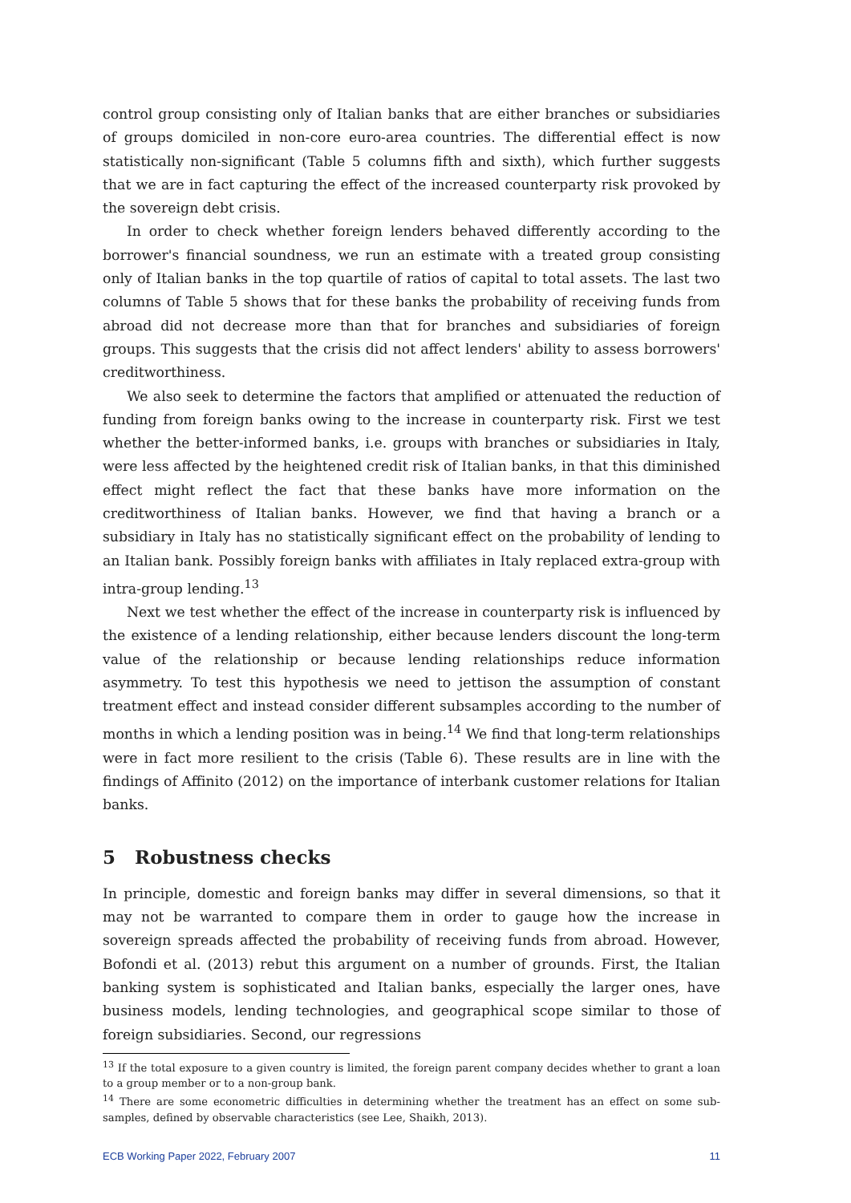control group consisting only of Italian banks that are either branches or subsidiaries of groups domiciled in non-core euro-area countries. The differential effect is now statistically non-significant (Table 5 columns fifth and sixth), which further suggests that we are in fact capturing the effect of the increased counterparty risk provoked by the sovereign debt crisis.
In order to check whether foreign lenders behaved differently according to the borrower's financial soundness, we run an estimate with a treated group consisting only of Italian banks in the top quartile of ratios of capital to total assets. The last two columns of Table 5 shows that for these banks the probability of receiving funds from abroad did not decrease more than that for branches and subsidiaries of foreign groups. This suggests that the crisis did not affect lenders' ability to assess borrowers' creditworthiness.
We also seek to determine the factors that amplified or attenuated the reduction of funding from foreign banks owing to the increase in counterparty risk. First we test whether the better-informed banks, i.e. groups with branches or subsidiaries in Italy, were less affected by the heightened credit risk of Italian banks, in that this diminished effect might reflect the fact that these banks have more information on the creditworthiness of Italian banks. However, we find that having a branch or a subsidiary in Italy has no statistically significant effect on the probability of lending to an Italian bank. Possibly foreign banks with affiliates in Italy replaced extra-group with intra-group lending.<sup>13</sup>
Next we test whether the effect of the increase in counterparty risk is influenced by the existence of a lending relationship, either because lenders discount the long-term value of the relationship or because lending relationships reduce information asymmetry. To test this hypothesis we need to jettison the assumption of constant treatment effect and instead consider different subsamples according to the number of months in which a lending position was in being.<sup>14</sup> We find that long-term relationships were in fact more resilient to the crisis (Table 6). These results are in line with the findings of Affinito (2012) on the importance of interbank customer relations for Italian banks.
5 Robustness checks
In principle, domestic and foreign banks may differ in several dimensions, so that it may not be warranted to compare them in order to gauge how the increase in sovereign spreads affected the probability of receiving funds from abroad. However, Bofondi et al. (2013) rebut this argument on a number of grounds. First, the Italian banking system is sophisticated and Italian banks, especially the larger ones, have business models, lending technologies, and geographical scope similar to those of foreign subsidiaries. Second, our regressions
<sup>13</sup> If the total exposure to a given country is limited, the foreign parent company decides whether to grant a loan to a group member or to a non-group bank.
<sup>14</sup> There are some econometric difficulties in determining whether the treatment has an effect on some sub-samples, defined by observable characteristics (see Lee, Shaikh, 2013).
ECB Working Paper 2022, February 2007 11